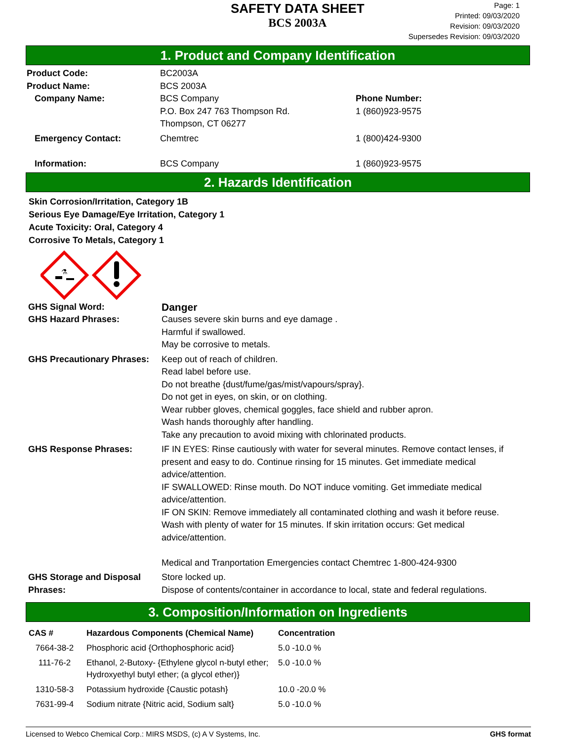SAFETY DATA SHEET
BCS 2003A
Page: 1
Printed: 09/03/2020
Revision: 09/03/2020
Supersedes Revision: 09/03/2020
1. Product and Company Identification
| Product Code: | BC2003A | |
| Product Name: | BCS 2003A | |
| Company Name: | BCS Company P.O. Box 247 763 Thompson Rd. Thompson, CT 06277 | Phone Number: 1 (860)923-9575 |
| Emergency Contact: | Chemtrec | 1 (800)424-9300 |
| Information: | BCS Company | 1 (860)923-9575 |
2. Hazards Identification
Skin Corrosion/Irritation, Category 1B
Serious Eye Damage/Eye Irritation, Category 1
Acute Toxicity: Oral, Category 4
Corrosive To Metals, Category 1
⚗
| GHS Signal Word: | Danger |
| GHS Hazard Phrases: | Causes severe skin burns and eye damage . Harmful if swallowed. May be corrosive to metals. |
| GHS Precautionary Phrases: | Keep out of reach of children. Read label before use. Do not breathe {dust/fume/gas/mist/vapours/spray}. Do not get in eyes, on skin, or on clothing. Wear rubber gloves, chemical goggles, face shield and rubber apron. Wash hands thoroughly after handling. Take any precaution to avoid mixing with chlorinated products. |
| GHS Response Phrases: | IF IN EYES: Rinse cautiously with water for several minutes. Remove contact lenses, if present and easy to do. Continue rinsing for 15 minutes. Get immediate medical advice/attention. IF SWALLOWED: Rinse mouth. Do NOT induce vomiting. Get immediate medical advice/attention. IF ON SKIN: Remove immediately all contaminated clothing and wash it before reuse. Wash with plenty of water for 15 minutes. If skin irritation occurs: Get medical advice/attention. Medical and Tranportation Emergencies contact Chemtrec 1-800-424-9300 |
| GHS Storage and Disposal Phrases: | Store locked up. Dispose of contents/container in accordance to local, state and federal regulations. |
3. Composition/Information on Ingredients
| CAS # | Hazardous Components (Chemical Name) | Concentration |
| --- | --- | --- |
| 7664-38-2 | Phosphoric acid {Orthophosphoric acid} | 5.0 -10.0 % |
| 111-76-2 | Ethanol, 2-Butoxy- {Ethylene glycol n-butyl ether; Hydroxyethyl butyl ether; (a glycol ether)} | 5.0 -10.0 % |
| 1310-58-3 | Potassium hydroxide {Caustic potash} | 10.0 -20.0 % |
| 7631-99-4 | Sodium nitrate {Nitric acid, Sodium salt} | 5.0 -10.0 % |
Licensed to Webco Chemical Corp.: MIRS MSDS, (c) A V Systems, Inc. GHS format